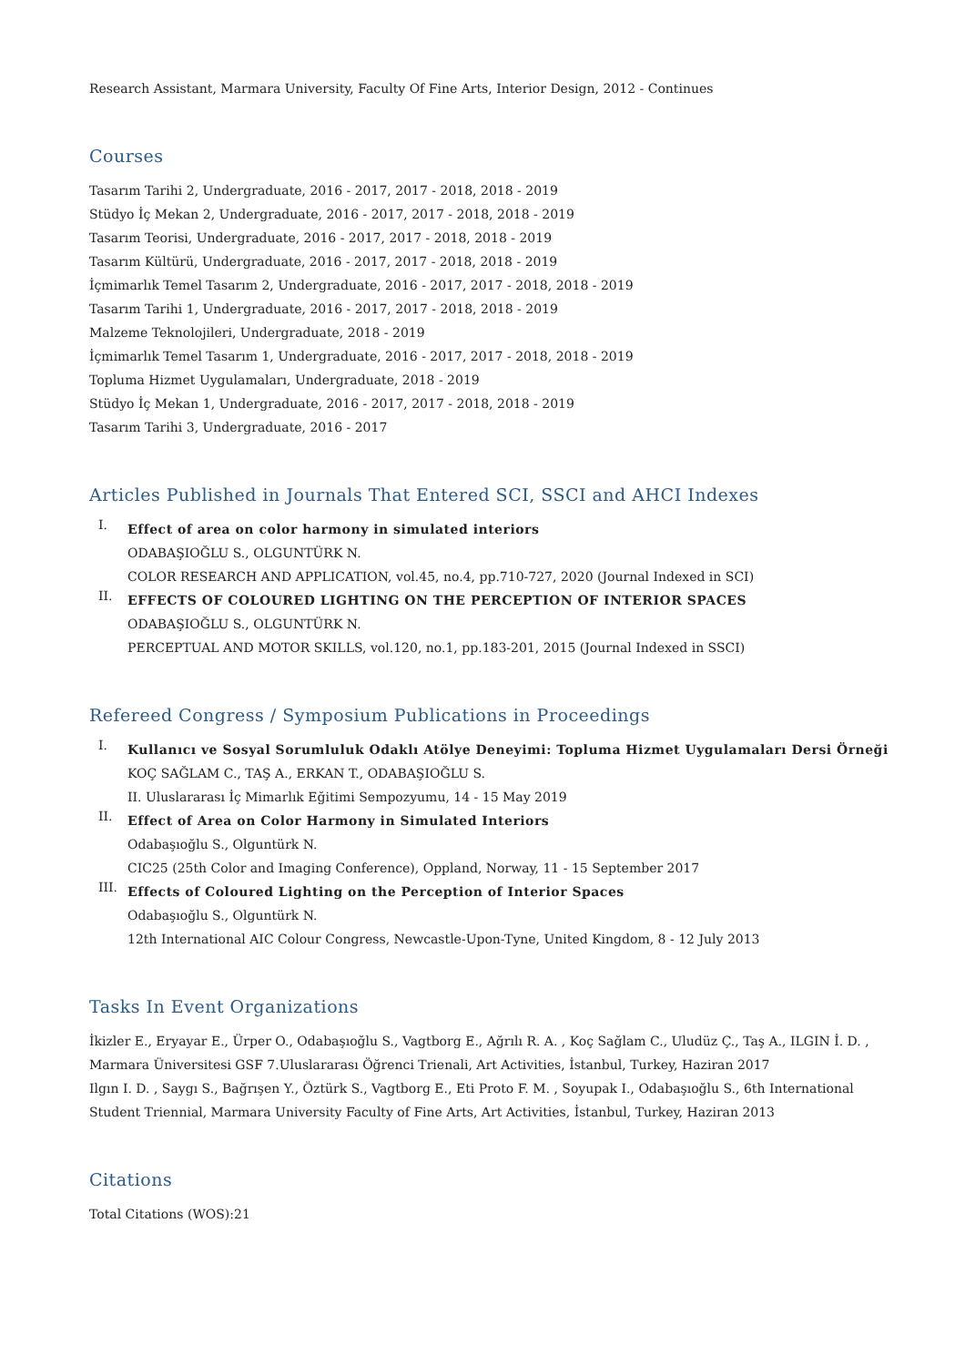Research Assistant, Marmara University, Faculty Of Fine Arts, Interior Design, 2012 - Continues
Courses
Tasarım Tarihi 2, Undergraduate, 2016 - 2017, 2017 - 2018, 2018 - 2019
Stüdyo İç Mekan 2, Undergraduate, 2016 - 2017, 2017 - 2018, 2018 - 2019
Tasarım Teorisi, Undergraduate, 2016 - 2017, 2017 - 2018, 2018 - 2019
Tasarım Kültürü, Undergraduate, 2016 - 2017, 2017 - 2018, 2018 - 2019
İçmimarlık Temel Tasarım 2, Undergraduate, 2016 - 2017, 2017 - 2018, 2018 - 2019
Tasarım Tarihi 1, Undergraduate, 2016 - 2017, 2017 - 2018, 2018 - 2019
Malzeme Teknolojileri, Undergraduate, 2018 - 2019
İçmimarlık Temel Tasarım 1, Undergraduate, 2016 - 2017, 2017 - 2018, 2018 - 2019
Topluma Hizmet Uygulamaları, Undergraduate, 2018 - 2019
Stüdyo İç Mekan 1, Undergraduate, 2016 - 2017, 2017 - 2018, 2018 - 2019
Tasarım Tarihi 3, Undergraduate, 2016 - 2017
Articles Published in Journals That Entered SCI, SSCI and AHCI Indexes
I.
Effect of area on color harmony in simulated interiors
ODABAŞIOĞLU S., OLGUNTÜRK N.
COLOR RESEARCH AND APPLICATION, vol.45, no.4, pp.710-727, 2020 (Journal Indexed in SCI)
II.
EFFECTS OF COLOURED LIGHTING ON THE PERCEPTION OF INTERIOR SPACES
ODABAŞIOĞLU S., OLGUNTÜRK N.
PERCEPTUAL AND MOTOR SKILLS, vol.120, no.1, pp.183-201, 2015 (Journal Indexed in SSCI)
Refereed Congress / Symposium Publications in Proceedings
I.
Kullanıcı ve Sosyal Sorumluluk Odaklı Atölye Deneyimi: Topluma Hizmet Uygulamaları Dersi Örneği
KOÇ SAĞLAM C., TAŞ A., ERKAN T., ODABAŞIOĞLU S.
II. Uluslararası İç Mimarlık Eğitimi Sempozyumu, 14 - 15 May 2019
II.
Effect of Area on Color Harmony in Simulated Interiors
Odabaşıoğlu S., Olguntürk N.
CIC25 (25th Color and Imaging Conference), Oppland, Norway, 11 - 15 September 2017
III.
Effects of Coloured Lighting on the Perception of Interior Spaces
Odabaşıoğlu S., Olguntürk N.
12th International AIC Colour Congress, Newcastle-Upon-Tyne, United Kingdom, 8 - 12 July 2013
Tasks In Event Organizations
İkizler E., Eryayar E., Ürper O., Odabaşıoğlu S., Vagtborg E., Ağrılı R. A. , Koç Sağlam C., Uludüz Ç., Taş A., ILGIN İ. D. ,
Marmara Üniversitesi GSF 7.Uluslararası Öğrenci Trienali, Art Activities, İstanbul, Turkey, Haziran 2017
Ilgın I. D. , Saygı S., Bağrışen Y., Öztürk S., Vagtborg E., Eti Proto F. M. , Soyupak I., Odabaşıoğlu S., 6th International
Student Triennial, Marmara University Faculty of Fine Arts, Art Activities, İstanbul, Turkey, Haziran 2013
Citations
Total Citations (WOS):21